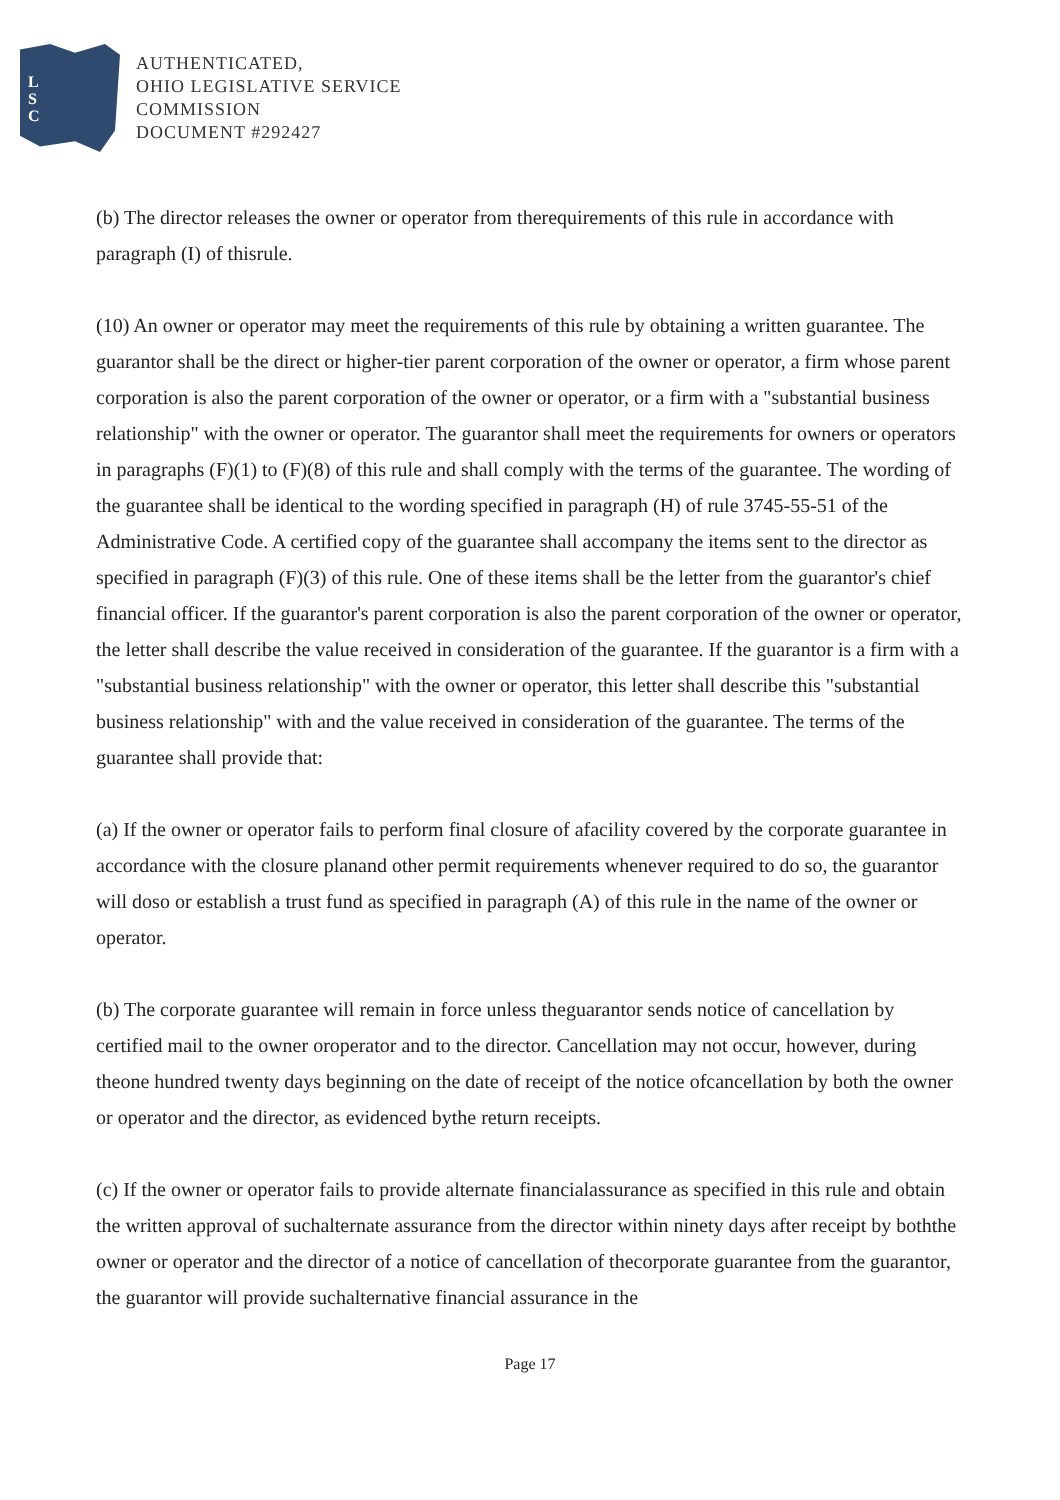L
S
C
AUTHENTICATED,
OHIO LEGISLATIVE SERVICE
COMMISSION
DOCUMENT #292427
(b) The director releases the owner or operator from therequirements of this rule in accordance with paragraph (I) of thisrule.
(10) An owner or operator may meet the requirements of this rule by obtaining a written guarantee. The guarantor shall be the direct or higher-tier parent corporation of the owner or operator, a firm whose parent corporation is also the parent corporation of the owner or operator, or a firm with a "substantial business relationship" with the owner or operator. The guarantor shall meet the requirements for owners or operators in paragraphs (F)(1) to (F)(8) of this rule and shall comply with the terms of the guarantee. The wording of the guarantee shall be identical to the wording specified in paragraph (H) of rule 3745-55-51 of the Administrative Code. A certified copy of the guarantee shall accompany the items sent to the director as specified in paragraph (F)(3) of this rule. One of these items shall be the letter from the guarantor's chief financial officer. If the guarantor's parent corporation is also the parent corporation of the owner or operator, the letter shall describe the value received in consideration of the guarantee. If the guarantor is a firm with a "substantial business relationship" with the owner or operator, this letter shall describe this "substantial business relationship" with and the value received in consideration of the guarantee. The terms of the guarantee shall provide that:
(a) If the owner or operator fails to perform final closure of afacility covered by the corporate guarantee in accordance with the closure planand other permit requirements whenever required to do so, the guarantor will doso or establish a trust fund as specified in paragraph (A) of this rule in the name of the owner or operator.
(b) The corporate guarantee will remain in force unless theguarantor sends notice of cancellation by certified mail to the owner oroperator and to the director. Cancellation may not occur, however, during theone hundred twenty days beginning on the date of receipt of the notice ofcancellation by both the owner or operator and the director, as evidenced bythe return receipts.
(c) If the owner or operator fails to provide alternate financialassurance as specified in this rule and obtain the written approval of suchalternate assurance from the director within ninety days after receipt by boththe owner or operator and the director of a notice of cancellation of thecorporate guarantee from the guarantor, the guarantor will provide suchalternative financial assurance in the
Page 17